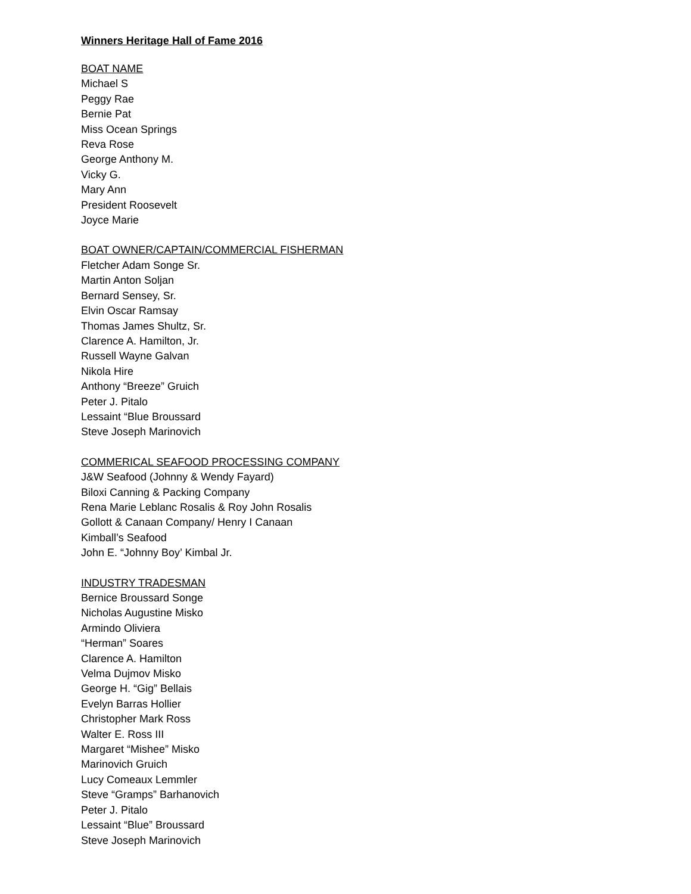Winners Heritage Hall of Fame 2016
BOAT NAME
Michael S
Peggy Rae
Bernie Pat
Miss Ocean Springs
Reva Rose
George Anthony M.
Vicky G.
Mary Ann
President Roosevelt
Joyce Marie
BOAT OWNER/CAPTAIN/COMMERCIAL FISHERMAN
Fletcher Adam Songe Sr.
Martin Anton Soljan
Bernard Sensey, Sr.
Elvin Oscar Ramsay
Thomas James Shultz, Sr.
Clarence A. Hamilton, Jr.
Russell Wayne Galvan
Nikola Hire
Anthony “Breeze” Gruich
Peter J. Pitalo
Lessaint “Blue Broussard
Steve Joseph Marinovich
COMMERICAL SEAFOOD PROCESSING COMPANY
J&W Seafood (Johnny & Wendy Fayard)
Biloxi Canning & Packing Company
Rena Marie Leblanc Rosalis & Roy John Rosalis
Gollott & Canaan Company/ Henry I Canaan
Kimball’s Seafood
John E. “Johnny Boy’ Kimbal Jr.
INDUSTRY TRADESMAN
Bernice Broussard Songe
Nicholas Augustine Misko
Armindo Oliviera
“Herman” Soares
Clarence A. Hamilton
Velma Dujmov Misko
George H. “Gig” Bellais
Evelyn Barras Hollier
Christopher Mark Ross
Walter E. Ross III
Margaret “Mishee” Misko
Marinovich Gruich
Lucy Comeaux Lemmler
Steve “Gramps” Barhanovich
Peter J. Pitalo
Lessaint “Blue” Broussard
Steve Joseph Marinovich